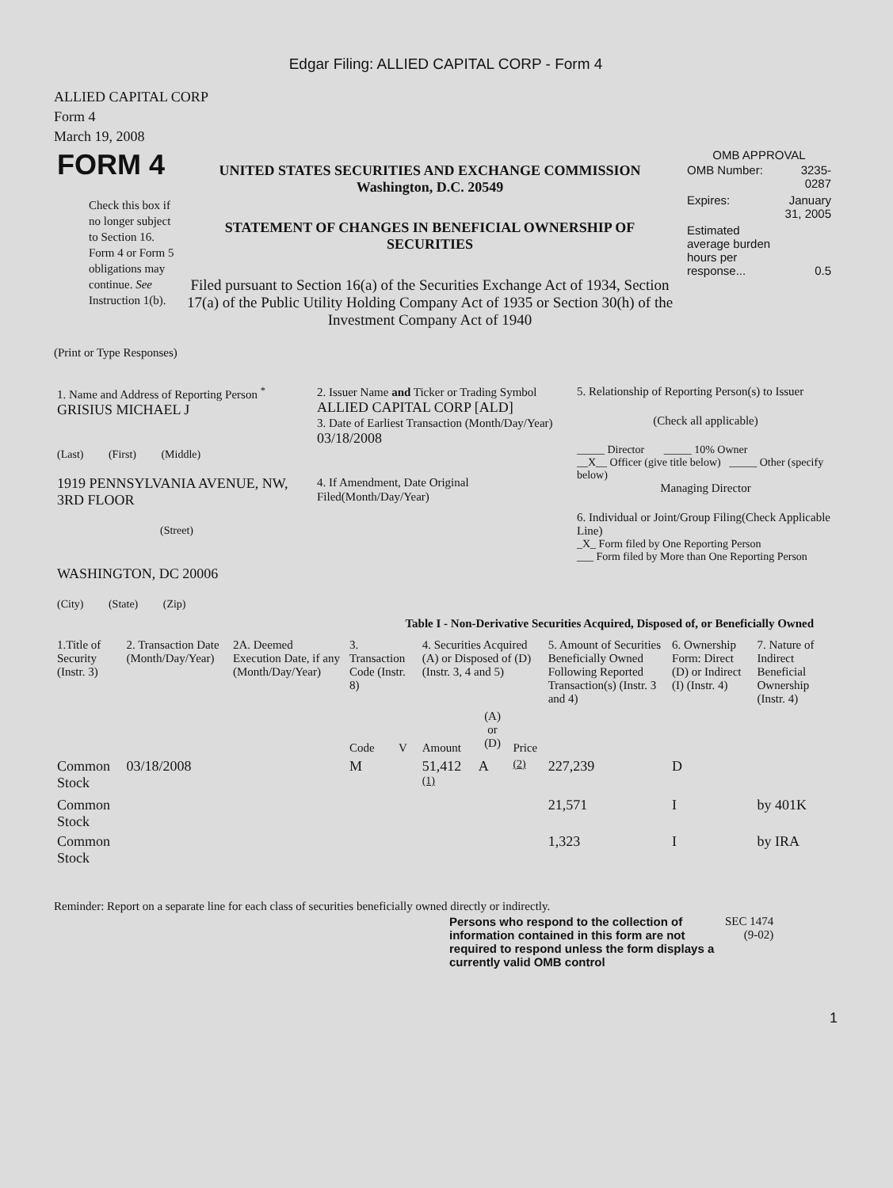Edgar Filing: ALLIED CAPITAL CORP - Form 4
ALLIED CAPITAL CORP
Form 4
March 19, 2008
| FORM 4 Check this box if no longer subject to Section 16. Form 4 or Form 5 obligations may continue. See Instruction 1(b). | UNITED STATES SECURITIES AND EXCHANGE COMMISSION Washington, D.C. 20549 STATEMENT OF CHANGES IN BENEFICIAL OWNERSHIP OF SECURITIES Filed pursuant to Section 16(a) of the Securities Exchange Act of 1934, Section 17(a) of the Public Utility Holding Company Act of 1935 or Section 30(h) of the Investment Company Act of 1940 | OMB APPROVAL / OMB Number: / 3235-0287 / / Expires: / January 31, 2005 / / Estimated average burden hours per response... / 0.5 / |
(Print or Type Responses)
| 1. Name and Address of Reporting Person <sup>*</sup> GRISIUS MICHAEL J (Last) (First) (Middle) 1919 PENNSYLVANIA AVENUE, NW, 3RD FLOOR (Street) WASHINGTON, DC 20006 (City) (State) (Zip) | 2. Issuer Name and Ticker or Trading Symbol ALLIED CAPITAL CORP [ALD] 3. Date of Earliest Transaction (Month/Day/Year) 03/18/2008 4. If Amendment, Date Original Filed(Month/Day/Year) | 5. Relationship of Reporting Person(s) to Issuer (Check all applicable) _____ Director _____ 10% Owner __X__ Officer (give title below) _____ Other (specify below) Managing Director 6. Individual or Joint/Group Filing(Check Applicable Line) _X_ Form filed by One Reporting Person ___ Form filed by More than One Reporting Person |
Table I - Non-Derivative Securities Acquired, Disposed of, or Beneficially Owned
| 1.Title of Security (Instr. 3) | 2. Transaction Date (Month/Day/Year) | 2A. Deemed Execution Date, if any (Month/Day/Year) | 3. Transaction Code (Instr. 8) | | 4. Securities Acquired (A) or Disposed of (D) (Instr. 3, 4 and 5) | | | 5. Amount of Securities Beneficially Owned Following Reported Transaction(s) (Instr. 3 and 4) | 6. Ownership Form: Direct (D) or Indirect (I) (Instr. 4) | 7. Nature of Indirect Beneficial Ownership (Instr. 4) |
| --- | --- | --- | --- | --- | --- | --- | --- | --- | --- | --- |
| | | | Code | V | Amount | (A) or (D) | Price | | | |
| Common Stock | 03/18/2008 | | M | | 51,412 <sup>(1)</sup> | A | <sup>(2)</sup> | 227,239 | D | |
| Common Stock | | | | | | | | 21,571 | I | by 401K |
| Common Stock | | | | | | | | 1,323 | I | by IRA |
Reminder: Report on a separate line for each class of securities beneficially owned directly or indirectly.
| Persons who respond to the collection of information contained in this form are not required to respond unless the form displays a currently valid OMB control | SEC 1474 (9-02) |
1